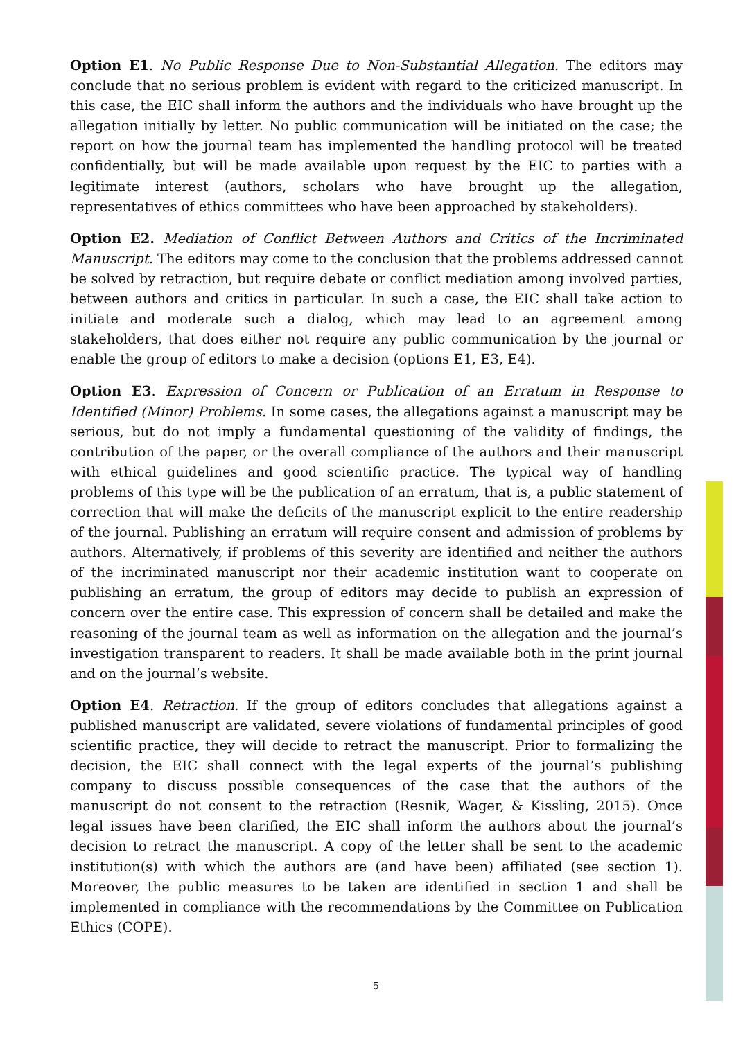Option E1. No Public Response Due to Non-Substantial Allegation. The editors may conclude that no serious problem is evident with regard to the criticized manuscript. In this case, the EIC shall inform the authors and the individuals who have brought up the allegation initially by letter. No public communication will be initiated on the case; the report on how the journal team has implemented the handling protocol will be treated confidentially, but will be made available upon request by the EIC to parties with a legitimate interest (authors, scholars who have brought up the allegation, representatives of ethics committees who have been approached by stakeholders).
Option E2. Mediation of Conflict Between Authors and Critics of the Incriminated Manuscript. The editors may come to the conclusion that the problems addressed cannot be solved by retraction, but require debate or conflict mediation among involved parties, between authors and critics in particular. In such a case, the EIC shall take action to initiate and moderate such a dialog, which may lead to an agreement among stakeholders, that does either not require any public communication by the journal or enable the group of editors to make a decision (options E1, E3, E4).
Option E3. Expression of Concern or Publication of an Erratum in Response to Identified (Minor) Problems. In some cases, the allegations against a manuscript may be serious, but do not imply a fundamental questioning of the validity of findings, the contribution of the paper, or the overall compliance of the authors and their manuscript with ethical guidelines and good scientific practice. The typical way of handling problems of this type will be the publication of an erratum, that is, a public statement of correction that will make the deficits of the manuscript explicit to the entire readership of the journal. Publishing an erratum will require consent and admission of problems by authors. Alternatively, if problems of this severity are identified and neither the authors of the incriminated manuscript nor their academic institution want to cooperate on publishing an erratum, the group of editors may decide to publish an expression of concern over the entire case. This expression of concern shall be detailed and make the reasoning of the journal team as well as information on the allegation and the journal’s investigation transparent to readers. It shall be made available both in the print journal and on the journal’s website.
Option E4. Retraction. If the group of editors concludes that allegations against a published manuscript are validated, severe violations of fundamental principles of good scientific practice, they will decide to retract the manuscript. Prior to formalizing the decision, the EIC shall connect with the legal experts of the journal’s publishing company to discuss possible consequences of the case that the authors of the manuscript do not consent to the retraction (Resnik, Wager, & Kissling, 2015). Once legal issues have been clarified, the EIC shall inform the authors about the journal’s decision to retract the manuscript. A copy of the letter shall be sent to the academic institution(s) with which the authors are (and have been) affiliated (see section 1). Moreover, the public measures to be taken are identified in section 1 and shall be implemented in compliance with the recommendations by the Committee on Publication Ethics (COPE).
5